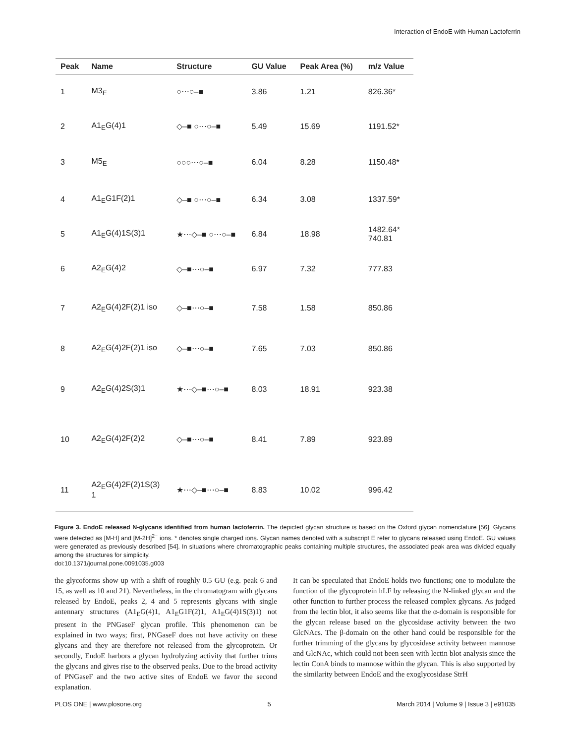Interaction of EndoE with Human Lactoferrin
| Peak | Name | Structure | GU Value | Peak Area (%) | m/z Value |
| --- | --- | --- | --- | --- | --- |
| 1 | M3<sub>E</sub> | ○⋯○–■ | 3.86 | 1.21 | 826.36* |
| 2 | A1<sub>E</sub>G(4)1 | ◇–■ ○⋯○–■ | 5.49 | 15.69 | 1191.52* |
| 3 | M5<sub>E</sub> | ○○○⋯○–■ | 6.04 | 8.28 | 1150.48* |
| 4 | A1<sub>E</sub>G1F(2)1 | ◇–■ ○⋯○–■ | 6.34 | 3.08 | 1337.59* |
| 5 | A1<sub>E</sub>G(4)1S(3)1 | ★⋯◇–■ ○⋯○–■ | 6.84 | 18.98 | 1482.64* 740.81 |
| 6 | A2<sub>E</sub>G(4)2 | ◇–■⋯○–■ | 6.97 | 7.32 | 777.83 |
| 7 | A2<sub>E</sub>G(4)2F(2)1 iso | ◇–■⋯○–■ | 7.58 | 1.58 | 850.86 |
| 8 | A2<sub>E</sub>G(4)2F(2)1 iso | ◇–■⋯○–■ | 7.65 | 7.03 | 850.86 |
| 9 | A2<sub>E</sub>G(4)2S(3)1 | ★⋯◇–■⋯○–■ | 8.03 | 18.91 | 923.38 |
| 10 | A2<sub>E</sub>G(4)2F(2)2 | ◇–■⋯○–■ | 8.41 | 7.89 | 923.89 |
| 11 | A2<sub>E</sub>G(4)2F(2)1S(3) 1 | ★⋯◇–■⋯○–■ | 8.83 | 10.02 | 996.42 |
Figure 3. EndoE released N-glycans identified from human lactoferrin. The depicted glycan structure is based on the Oxford glycan nomenclature [56]. Glycans were detected as [M-H] and [M-2H]<sup>2−</sup> ions. * denotes single charged ions. Glycan names denoted with a subscript E refer to glycans released using EndoE. GU values were generated as previously described [54]. In situations where chromatographic peaks containing multiple structures, the associated peak area was divided equally among the structures for simplicity.
doi:10.1371/journal.pone.0091035.g003
the glycoforms show up with a shift of roughly 0.5 GU (e.g. peak 6 and 15, as well as 10 and 21). Nevertheless, in the chromatogram with glycans released by EndoE, peaks 2, 4 and 5 represents glycans with single antennary structures (A1<sub>E</sub>G(4)1, A1<sub>E</sub>G1F(2)1, A1<sub>E</sub>G(4)1S(3)1) not present in the PNGaseF glycan profile. This phenomenon can be explained in two ways; first, PNGaseF does not have activity on these glycans and they are therefore not released from the glycoprotein. Or secondly, EndoE harbors a glycan hydrolyzing activity that further trims the glycans and gives rise to the observed peaks. Due to the broad activity of PNGaseF and the two active sites of EndoE we favor the second explanation.
It can be speculated that EndoE holds two functions; one to modulate the function of the glycoprotein hLF by releasing the N-linked glycan and the other function to further process the released complex glycans. As judged from the lectin blot, it also seems like that the α-domain is responsible for the glycan release based on the glycosidase activity between the two GlcNAcs. The β-domain on the other hand could be responsible for the further trimming of the glycans by glycosidase activity between mannose and GlcNAc, which could not been seen with lectin blot analysis since the lectin ConA binds to mannose within the glycan. This is also supported by the similarity between EndoE and the exoglycosidase StrH
PLOS ONE | www.plosone.org 5 March 2014 | Volume 9 | Issue 3 | e91035